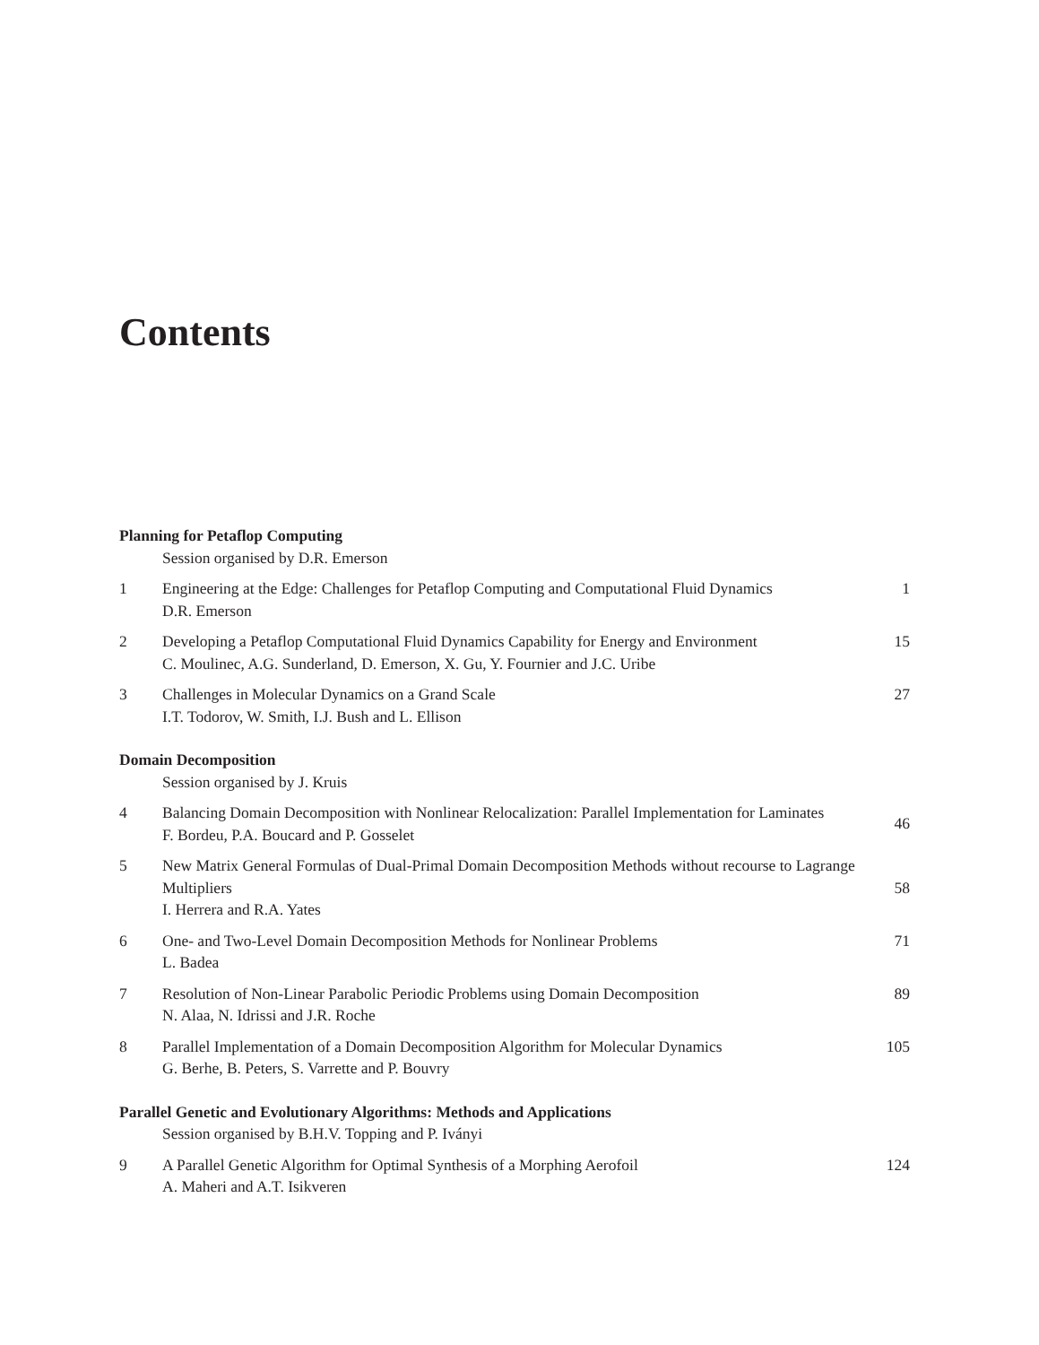Contents
Planning for Petaflop Computing
Session organised by D.R. Emerson
1 Engineering at the Edge: Challenges for Petaflop Computing and Computational Fluid Dynamics
D.R. Emerson
1
2 Developing a Petaflop Computational Fluid Dynamics Capability for Energy and Environment
C. Moulinec, A.G. Sunderland, D. Emerson, X. Gu, Y. Fournier and J.C. Uribe
15
3 Challenges in Molecular Dynamics on a Grand Scale
I.T. Todorov, W. Smith, I.J. Bush and L. Ellison
27
Domain Decomposition
Session organised by J. Kruis
4 Balancing Domain Decomposition with Nonlinear Relocalization: Parallel Implementation for Laminates
F. Bordeu, P.A. Boucard and P. Gosselet
46
5 New Matrix General Formulas of Dual-Primal Domain Decomposition Methods without recourse to Lagrange Multipliers
I. Herrera and R.A. Yates
58
6 One- and Two-Level Domain Decomposition Methods for Nonlinear Problems
L. Badea
71
7 Resolution of Non-Linear Parabolic Periodic Problems using Domain Decomposition
N. Alaa, N. Idrissi and J.R. Roche
89
8 Parallel Implementation of a Domain Decomposition Algorithm for Molecular Dynamics
G. Berhe, B. Peters, S. Varrette and P. Bouvry
105
Parallel Genetic and Evolutionary Algorithms: Methods and Applications
Session organised by B.H.V. Topping and P. Iványi
9 A Parallel Genetic Algorithm for Optimal Synthesis of a Morphing Aerofoil
A. Maheri and A.T. Isikveren
124